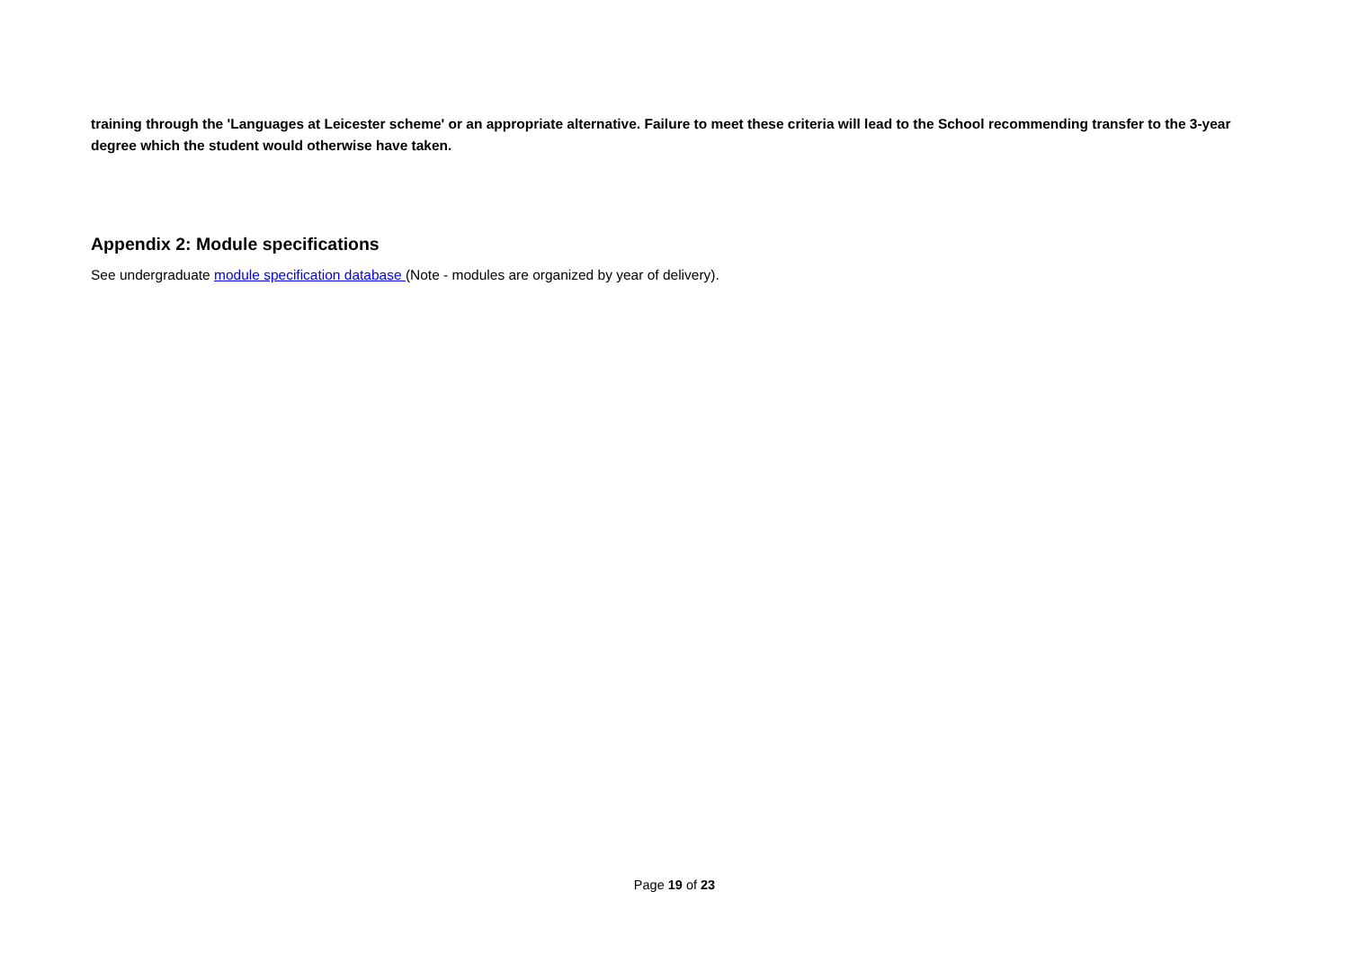training through the 'Languages at Leicester scheme' or an appropriate alternative. Failure to meet these criteria will lead to the School recommending transfer to the 3-year degree which the student would otherwise have taken.
Appendix 2: Module specifications
See undergraduate module specification database (Note - modules are organized by year of delivery).
Page 19 of 23